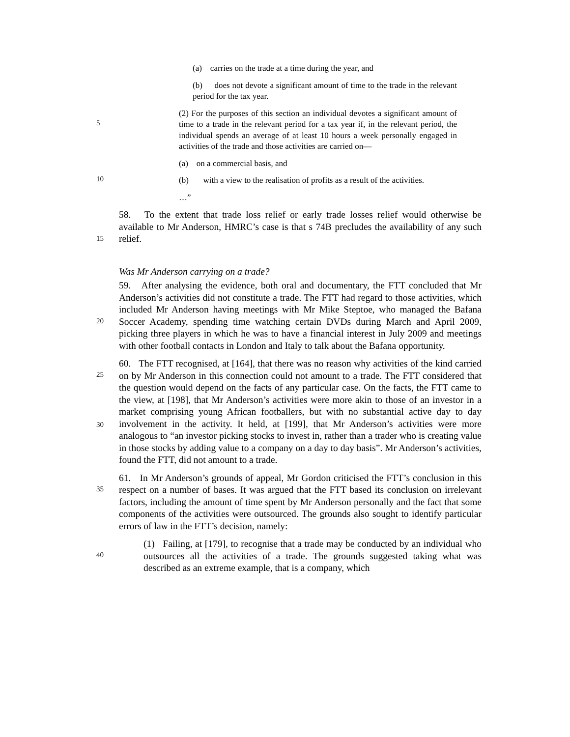(a) carries on the trade at a time during the year, and
(b) does not devote a significant amount of time to the trade in the relevant period for the tax year.
5
(2) For the purposes of this section an individual devotes a significant amount of time to a trade in the relevant period for a tax year if, in the relevant period, the individual spends an average of at least 10 hours a week personally engaged in activities of the trade and those activities are carried on—
(a) on a commercial basis, and
10
(b) with a view to the realisation of profits as a result of the activities.
…”
15
58. To the extent that trade loss relief or early trade losses relief would otherwise be available to Mr Anderson, HMRC’s case is that s 74B precludes the availability of any such relief.
Was Mr Anderson carrying on a trade?
20
59. After analysing the evidence, both oral and documentary, the FTT concluded that Mr Anderson’s activities did not constitute a trade. The FTT had regard to those activities, which included Mr Anderson having meetings with Mr Mike Steptoe, who managed the Bafana Soccer Academy, spending time watching certain DVDs during March and April 2009, picking three players in which he was to have a financial interest in July 2009 and meetings with other football contacts in London and Italy to talk about the Bafana opportunity.
25
30
60. The FTT recognised, at [164], that there was no reason why activities of the kind carried on by Mr Anderson in this connection could not amount to a trade. The FTT considered that the question would depend on the facts of any particular case. On the facts, the FTT came to the view, at [198], that Mr Anderson’s activities were more akin to those of an investor in a market comprising young African footballers, but with no substantial active day to day involvement in the activity. It held, at [199], that Mr Anderson’s activities were more analogous to “an investor picking stocks to invest in, rather than a trader who is creating value in those stocks by adding value to a company on a day to day basis”. Mr Anderson’s activities, found the FTT, did not amount to a trade.
35
61. In Mr Anderson’s grounds of appeal, Mr Gordon criticised the FTT’s conclusion in this respect on a number of bases. It was argued that the FTT based its conclusion on irrelevant factors, including the amount of time spent by Mr Anderson personally and the fact that some components of the activities were outsourced. The grounds also sought to identify particular errors of law in the FTT’s decision, namely:
40
(1) Failing, at [179], to recognise that a trade may be conducted by an individual who outsources all the activities of a trade. The grounds suggested taking what was described as an extreme example, that is a company, which